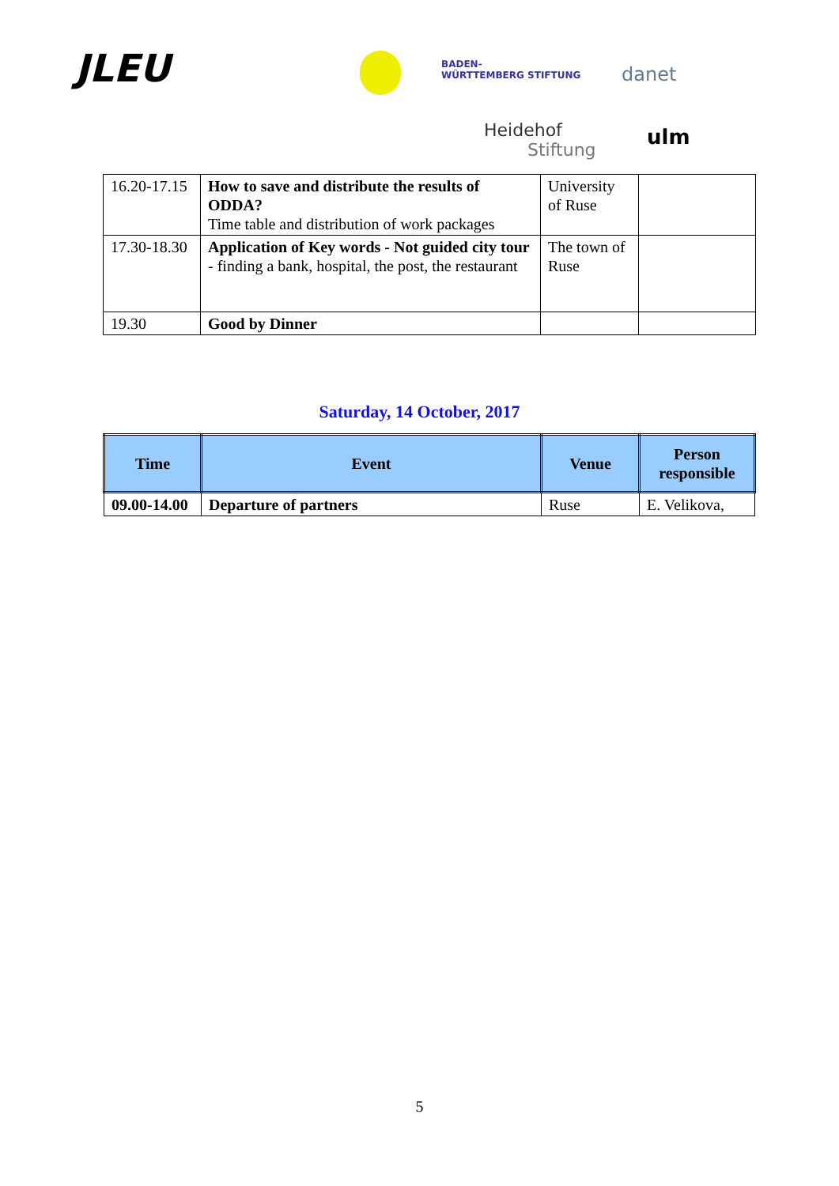JLEU
BADEN-
WÜRTTEMBERG STIFTUNG
danet
Heidehof
Stiftung
ulm
| 16.20-17.15 | How to save and distribute the results of ODDA? Time table and distribution of work packages | University of Ruse | |
| 17.30-18.30 | Application of Key words - Not guided city tour - finding a bank, hospital, the post, the restaurant | The town of Ruse | |
| 19.30 | Good by Dinner | | |
Saturday, 14 October, 2017
| Time | Event | Venue | Person responsible |
| --- | --- | --- | --- |
| 09.00-14.00 | Departure of partners | Ruse | E. Velikova, |
5